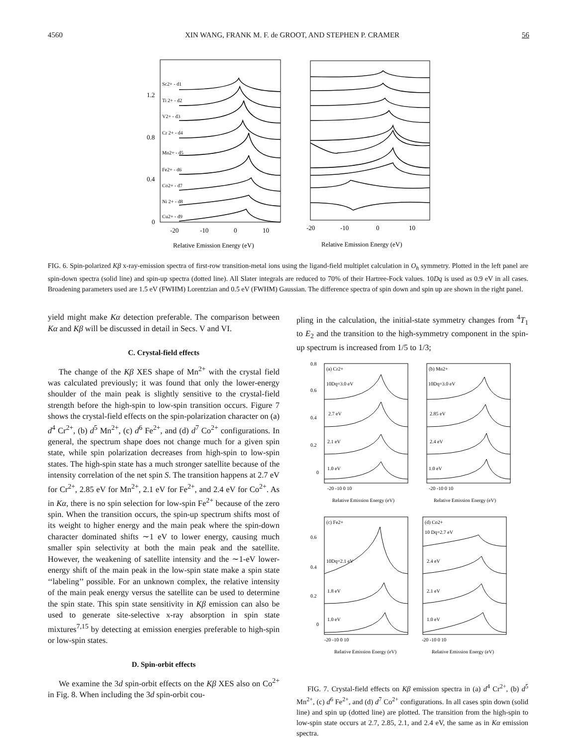4560 XIN WANG, FRANK M. F. de GROOT, AND STEPHEN P. CRAMER 56
Sc2+ - d1
Ti 2+ - d2
V2+ - d3
Cr 2+ - d4
Mn2+ - d5
Fe2+ - d6
Co2+ - d7
Ni 2+ - d8
Cu2+ - d9
1.2
0.8
0.4
0
-20
-10
0
10
-20
-10
0
10
Relative Emission Energy (eV)
Relative Emission Energy (eV)
FIG. 6. Spin-polarized Kβ x-ray-emission spectra of first-row transition-metal ions using the ligand-field multiplet calculation in O<sub>h</sub> symmetry. Plotted in the left panel are spin-down spectra (solid line) and spin-up spectra (dotted line). All Slater integrals are reduced to 70% of their Hartree-Fock values. 10Dq is used as 0.9 eV in all cases. Broadening parameters used are 1.5 eV (FWHM) Lorentzian and 0.5 eV (FWHM) Gaussian. The difference spectra of spin down and spin up are shown in the right panel.
yield might make Kα detection preferable. The comparison between Kα and Kβ will be discussed in detail in Secs. V and VI.
C. Crystal-field effects
The change of the Kβ XES shape of Mn<sup>2+</sup> with the crystal field was calculated previously; it was found that only the lower-energy shoulder of the main peak is slightly sensitive to the crystal-field strength before the high-spin to low-spin transition occurs. Figure 7 shows the crystal-field effects on the spin-polarization character on (a) d<sup>4</sup> Cr<sup>2+</sup>, (b) d<sup>5</sup> Mn<sup>2+</sup>, (c) d<sup>6</sup> Fe<sup>2+</sup>, and (d) d<sup>7</sup> Co<sup>2+</sup> configurations. In general, the spectrum shape does not change much for a given spin state, while spin polarization decreases from high-spin to low-spin states. The high-spin state has a much stronger satellite because of the intensity correlation of the net spin S. The transition happens at 2.7 eV for Cr<sup>2+</sup>, 2.85 eV for Mn<sup>2+</sup>, 2.1 eV for Fe<sup>2+</sup>, and 2.4 eV for Co<sup>2+</sup>. As in Kα, there is no spin selection for low-spin Fe<sup>2+</sup> because of the zero spin. When the transition occurs, the spin-up spectrum shifts most of its weight to higher energy and the main peak where the spin-down character dominated shifts ∼1 eV to lower energy, causing much smaller spin selectivity at both the main peak and the satellite. However, the weakening of satellite intensity and the ∼1-eV lower-energy shift of the main peak in the low-spin state make a spin state ‘‘labeling’’ possible. For an unknown complex, the relative intensity of the main peak energy versus the satellite can be used to determine the spin state. This spin state sensitivity in Kβ emission can also be used to generate site-selective x-ray absorption in spin state mixtures<sup>7,15</sup> by detecting at emission energies preferable to high-spin or low-spin states.
D. Spin-orbit effects
We examine the 3d spin-orbit effects on the Kβ XES also on Co<sup>2+</sup> in Fig. 8. When including the 3d spin-orbit cou-
pling in the calculation, the initial-state symmetry changes from <sup>4</sup>T<sub>1</sub> to E<sub>2</sub> and the transition to the high-symmetry component in the spin-up spectrum is increased from 1/5 to 1/3;
(a) Cr2+
(b) Mn2+
(c) Fe2+
(d) Co2+
10Dq=3.0 eV
2.7 eV
2.1 eV
1.0 eV
10Dq=3.0 eV
2.85 eV
2.4 eV
1.0 eV
10Dq=2.1 eV
1.8 eV
1.0 eV
10 Dq=2.7 eV
2.4 eV
2.1 eV
1.0 eV
0.8
0.6
0.4
0.2
0
0.6
0.4
0.2
0
-20 -10 0 10
-20 -10 0 10
-20 -10 0 10
-20 -10 0 10
Relative Emission Energy (eV)
Relative Emission Energy (eV)
Relative Emission Energy (eV)
Relative Emission Energy (eV)
FIG. 7. Crystal-field effects on Kβ emission spectra in (a) d<sup>4</sup> Cr<sup>2+</sup>, (b) d<sup>5</sup> Mn<sup>2+</sup>, (c) d<sup>6</sup> Fe<sup>2+</sup>, and (d) d<sup>7</sup> Co<sup>2+</sup> configurations. In all cases spin down (solid line) and spin up (dotted line) are plotted. The transition from the high-spin to low-spin state occurs at 2.7, 2.85, 2.1, and 2.4 eV, the same as in Kα emission spectra.